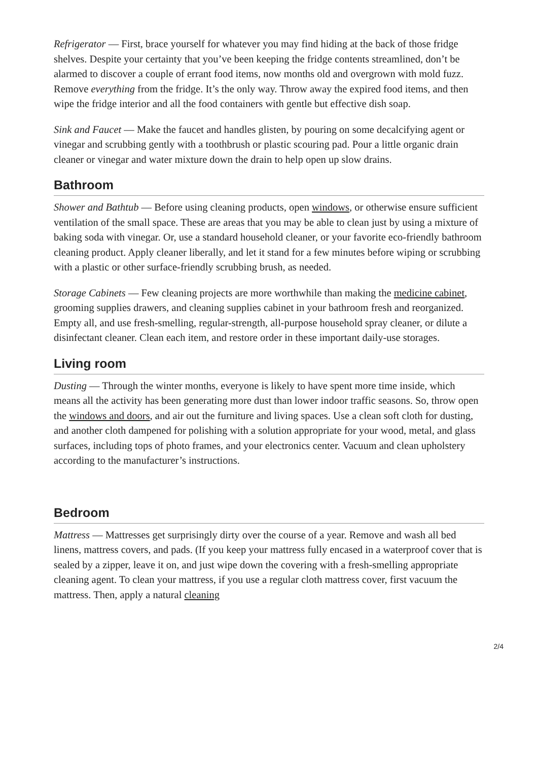Refrigerator — First, brace yourself for whatever you may find hiding at the back of those fridge shelves. Despite your certainty that you’ve been keeping the fridge contents streamlined, don’t be alarmed to discover a couple of errant food items, now months old and overgrown with mold fuzz. Remove everything from the fridge. It’s the only way. Throw away the expired food items, and then wipe the fridge interior and all the food containers with gentle but effective dish soap.
Sink and Faucet — Make the faucet and handles glisten, by pouring on some decalcifying agent or vinegar and scrubbing gently with a toothbrush or plastic scouring pad. Pour a little organic drain cleaner or vinegar and water mixture down the drain to help open up slow drains.
Bathroom
Shower and Bathtub — Before using cleaning products, open windows, or otherwise ensure sufficient ventilation of the small space. These are areas that you may be able to clean just by using a mixture of baking soda with vinegar. Or, use a standard household cleaner, or your favorite eco-friendly bathroom cleaning product. Apply cleaner liberally, and let it stand for a few minutes before wiping or scrubbing with a plastic or other surface-friendly scrubbing brush, as needed.
Storage Cabinets — Few cleaning projects are more worthwhile than making the medicine cabinet, grooming supplies drawers, and cleaning supplies cabinet in your bathroom fresh and reorganized. Empty all, and use fresh-smelling, regular-strength, all-purpose household spray cleaner, or dilute a disinfectant cleaner. Clean each item, and restore order in these important daily-use storages.
Living room
Dusting — Through the winter months, everyone is likely to have spent more time inside, which means all the activity has been generating more dust than lower indoor traffic seasons. So, throw open the windows and doors, and air out the furniture and living spaces. Use a clean soft cloth for dusting, and another cloth dampened for polishing with a solution appropriate for your wood, metal, and glass surfaces, including tops of photo frames, and your electronics center. Vacuum and clean upholstery according to the manufacturer’s instructions.
Bedroom
Mattress — Mattresses get surprisingly dirty over the course of a year. Remove and wash all bed linens, mattress covers, and pads. (If you keep your mattress fully encased in a waterproof cover that is sealed by a zipper, leave it on, and just wipe down the covering with a fresh-smelling appropriate cleaning agent. To clean your mattress, if you use a regular cloth mattress cover, first vacuum the mattress. Then, apply a natural cleaning
2/4